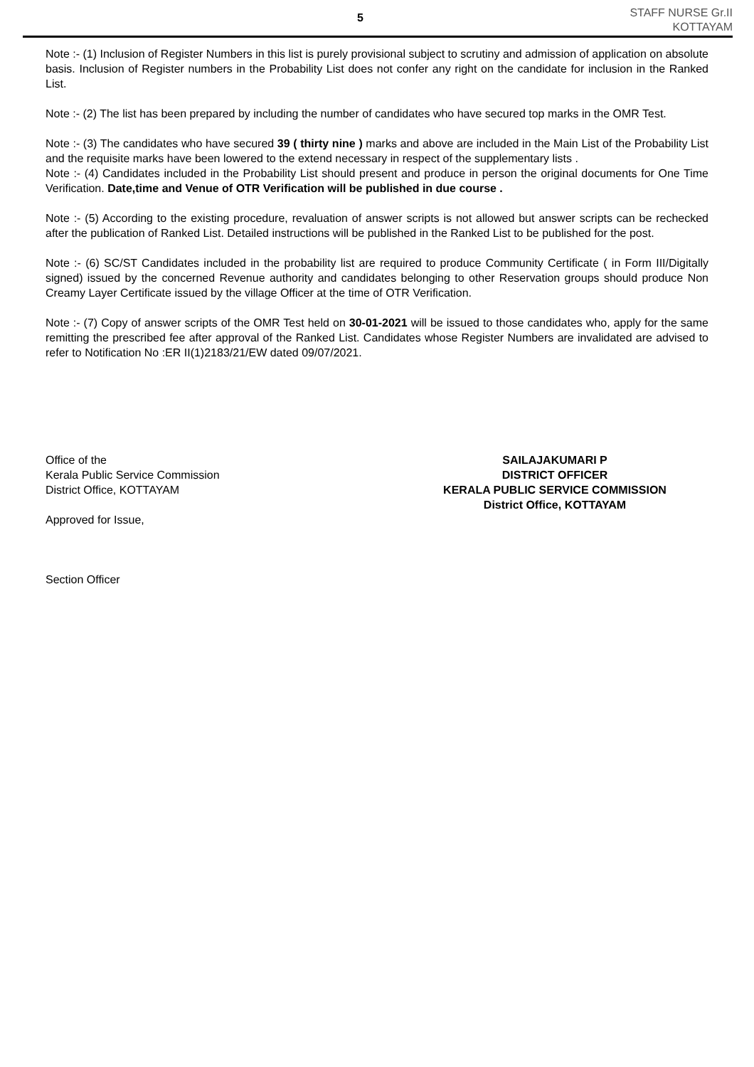5
STAFF NURSE Gr.II
KOTTAYAM
Note :- (1) Inclusion of Register Numbers in this list is purely provisional subject to scrutiny and admission of application on absolute basis. Inclusion of Register numbers in the Probability List does not confer any right on the candidate for inclusion in the Ranked List.
Note :- (2) The list has been prepared by including the number of candidates who have secured top marks in the OMR Test.
Note :- (3) The candidates who have secured 39 ( thirty nine ) marks and above are included in the Main List of the Probability List and the requisite marks have been lowered to the extend necessary in respect of the supplementary lists .
Note :- (4) Candidates included in the Probability List should present and produce in person the original documents for One Time Verification. Date,time and Venue of OTR Verification will be published in due course .
Note :- (5) According to the existing procedure, revaluation of answer scripts is not allowed but answer scripts can be rechecked after the publication of Ranked List. Detailed instructions will be published in the Ranked List to be published for the post.
Note :- (6) SC/ST Candidates included in the probability list are required to produce Community Certificate ( in Form III/Digitally signed) issued by the concerned Revenue authority and candidates belonging to other Reservation groups should produce Non Creamy Layer Certificate issued by the village Officer at the time of OTR Verification.
Note :- (7) Copy of answer scripts of the OMR Test held on 30-01-2021 will be issued to those candidates who, apply for the same remitting the prescribed fee after approval of the Ranked List. Candidates whose Register Numbers are invalidated are advised to refer to Notification No :ER II(1)2183/21/EW dated 09/07/2021.
Office of the
Kerala Public Service Commission
District Office, KOTTAYAM
Approved for Issue,
Section Officer
SAILAJAKUMARI P
DISTRICT OFFICER
KERALA PUBLIC SERVICE COMMISSION
District Office, KOTTAYAM